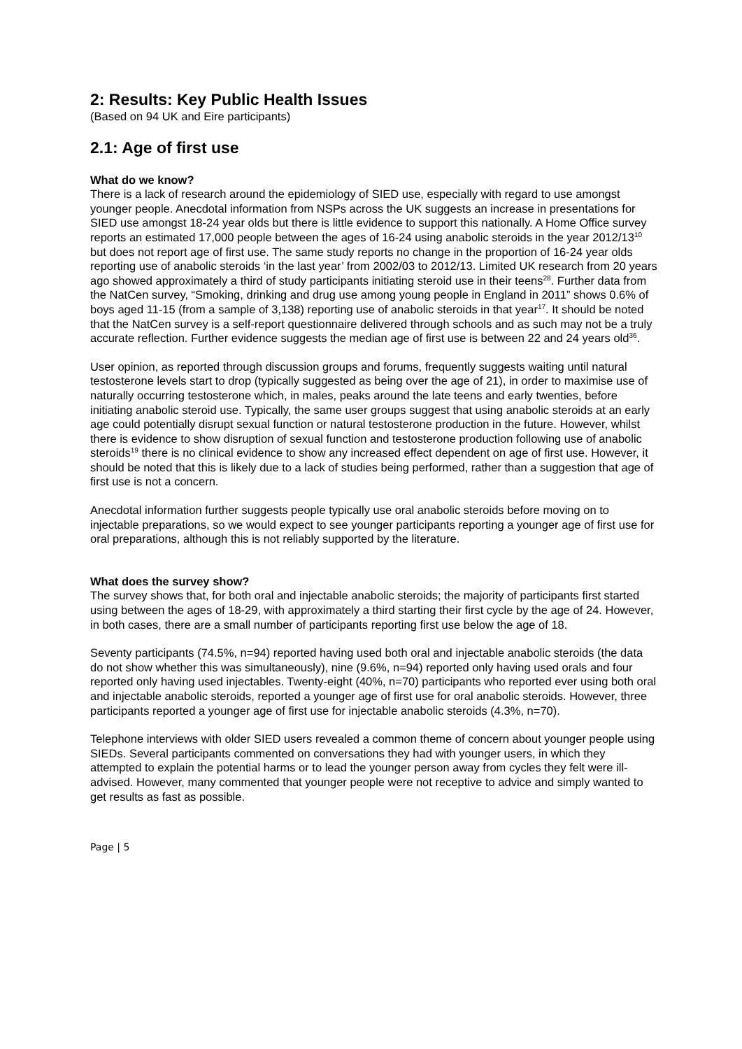2: Results: Key Public Health Issues
(Based on 94 UK and Eire participants)
2.1: Age of first use
What do we know?
There is a lack of research around the epidemiology of SIED use, especially with regard to use amongst younger people. Anecdotal information from NSPs across the UK suggests an increase in presentations for SIED use amongst 18-24 year olds but there is little evidence to support this nationally. A Home Office survey reports an estimated 17,000 people between the ages of 16-24 using anabolic steroids in the year 2012/13<sup>10</sup> but does not report age of first use. The same study reports no change in the proportion of 16-24 year olds reporting use of anabolic steroids ‘in the last year’ from 2002/03 to 2012/13. Limited UK research from 20 years ago showed approximately a third of study participants initiating steroid use in their teens<sup>28</sup>. Further data from the NatCen survey, “Smoking, drinking and drug use among young people in England in 2011” shows 0.6% of boys aged 11-15 (from a sample of 3,138) reporting use of anabolic steroids in that year<sup>17</sup>. It should be noted that the NatCen survey is a self-report questionnaire delivered through schools and as such may not be a truly accurate reflection. Further evidence suggests the median age of first use is between 22 and 24 years old<sup>36</sup>.
User opinion, as reported through discussion groups and forums, frequently suggests waiting until natural testosterone levels start to drop (typically suggested as being over the age of 21), in order to maximise use of naturally occurring testosterone which, in males, peaks around the late teens and early twenties, before initiating anabolic steroid use. Typically, the same user groups suggest that using anabolic steroids at an early age could potentially disrupt sexual function or natural testosterone production in the future. However, whilst there is evidence to show disruption of sexual function and testosterone production following use of anabolic steroids<sup>19</sup> there is no clinical evidence to show any increased effect dependent on age of first use. However, it should be noted that this is likely due to a lack of studies being performed, rather than a suggestion that age of first use is not a concern.
Anecdotal information further suggests people typically use oral anabolic steroids before moving on to injectable preparations, so we would expect to see younger participants reporting a younger age of first use for oral preparations, although this is not reliably supported by the literature.
What does the survey show?
The survey shows that, for both oral and injectable anabolic steroids; the majority of participants first started using between the ages of 18-29, with approximately a third starting their first cycle by the age of 24. However, in both cases, there are a small number of participants reporting first use below the age of 18.
Seventy participants (74.5%, n=94) reported having used both oral and injectable anabolic steroids (the data do not show whether this was simultaneously), nine (9.6%, n=94) reported only having used orals and four reported only having used injectables. Twenty-eight (40%, n=70) participants who reported ever using both oral and injectable anabolic steroids, reported a younger age of first use for oral anabolic steroids. However, three participants reported a younger age of first use for injectable anabolic steroids (4.3%, n=70).
Telephone interviews with older SIED users revealed a common theme of concern about younger people using SIEDs. Several participants commented on conversations they had with younger users, in which they attempted to explain the potential harms or to lead the younger person away from cycles they felt were ill-advised. However, many commented that younger people were not receptive to advice and simply wanted to get results as fast as possible.
Page | 5